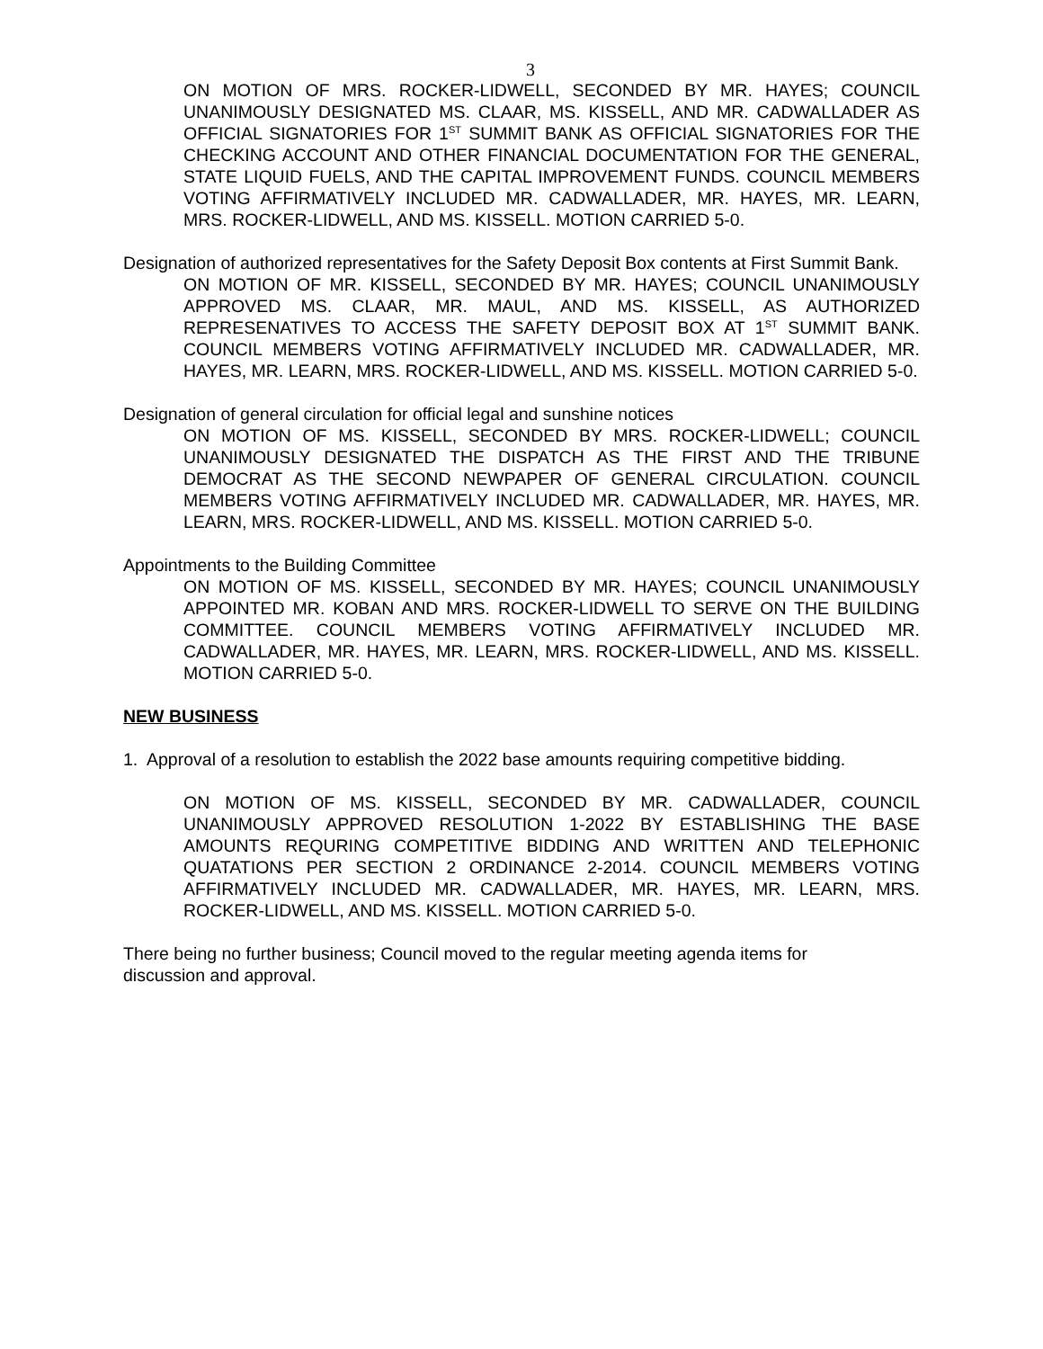3
ON MOTION OF MRS. ROCKER-LIDWELL, SECONDED BY MR. HAYES; COUNCIL UNANIMOUSLY DESIGNATED MS. CLAAR, MS. KISSELL, AND MR. CADWALLADER AS OFFICIAL SIGNATORIES FOR 1<sup>ST</sup> SUMMIT BANK AS OFFICIAL SIGNATORIES FOR THE CHECKING ACCOUNT AND OTHER FINANCIAL DOCUMENTATION FOR THE GENERAL, STATE LIQUID FUELS, AND THE CAPITAL IMPROVEMENT FUNDS. COUNCIL MEMBERS VOTING AFFIRMATIVELY INCLUDED MR. CADWALLADER, MR. HAYES, MR. LEARN, MRS. ROCKER-LIDWELL, AND MS. KISSELL. MOTION CARRIED 5-0.
Designation of authorized representatives for the Safety Deposit Box contents at First Summit Bank.
ON MOTION OF MR. KISSELL, SECONDED BY MR. HAYES; COUNCIL UNANIMOUSLY APPROVED MS. CLAAR, MR. MAUL, AND MS. KISSELL, AS AUTHORIZED REPRESENATIVES TO ACCESS THE SAFETY DEPOSIT BOX AT 1<sup>ST</sup> SUMMIT BANK. COUNCIL MEMBERS VOTING AFFIRMATIVELY INCLUDED MR. CADWALLADER, MR. HAYES, MR. LEARN, MRS. ROCKER-LIDWELL, AND MS. KISSELL. MOTION CARRIED 5-0.
Designation of general circulation for official legal and sunshine notices
ON MOTION OF MS. KISSELL, SECONDED BY MRS. ROCKER-LIDWELL; COUNCIL UNANIMOUSLY DESIGNATED THE DISPATCH AS THE FIRST AND THE TRIBUNE DEMOCRAT AS THE SECOND NEWPAPER OF GENERAL CIRCULATION. COUNCIL MEMBERS VOTING AFFIRMATIVELY INCLUDED MR. CADWALLADER, MR. HAYES, MR. LEARN, MRS. ROCKER-LIDWELL, AND MS. KISSELL. MOTION CARRIED 5-0.
Appointments to the Building Committee
ON MOTION OF MS. KISSELL, SECONDED BY MR. HAYES; COUNCIL UNANIMOUSLY APPOINTED MR. KOBAN AND MRS. ROCKER-LIDWELL TO SERVE ON THE BUILDING COMMITTEE. COUNCIL MEMBERS VOTING AFFIRMATIVELY INCLUDED MR. CADWALLADER, MR. HAYES, MR. LEARN, MRS. ROCKER-LIDWELL, AND MS. KISSELL. MOTION CARRIED 5-0.
NEW BUSINESS
1. Approval of a resolution to establish the 2022 base amounts requiring competitive bidding.
ON MOTION OF MS. KISSELL, SECONDED BY MR. CADWALLADER, COUNCIL UNANIMOUSLY APPROVED RESOLUTION 1-2022 BY ESTABLISHING THE BASE AMOUNTS REQURING COMPETITIVE BIDDING AND WRITTEN AND TELEPHONIC QUATATIONS PER SECTION 2 ORDINANCE 2-2014. COUNCIL MEMBERS VOTING AFFIRMATIVELY INCLUDED MR. CADWALLADER, MR. HAYES, MR. LEARN, MRS. ROCKER-LIDWELL, AND MS. KISSELL. MOTION CARRIED 5-0.
There being no further business; Council moved to the regular meeting agenda items for discussion and approval.